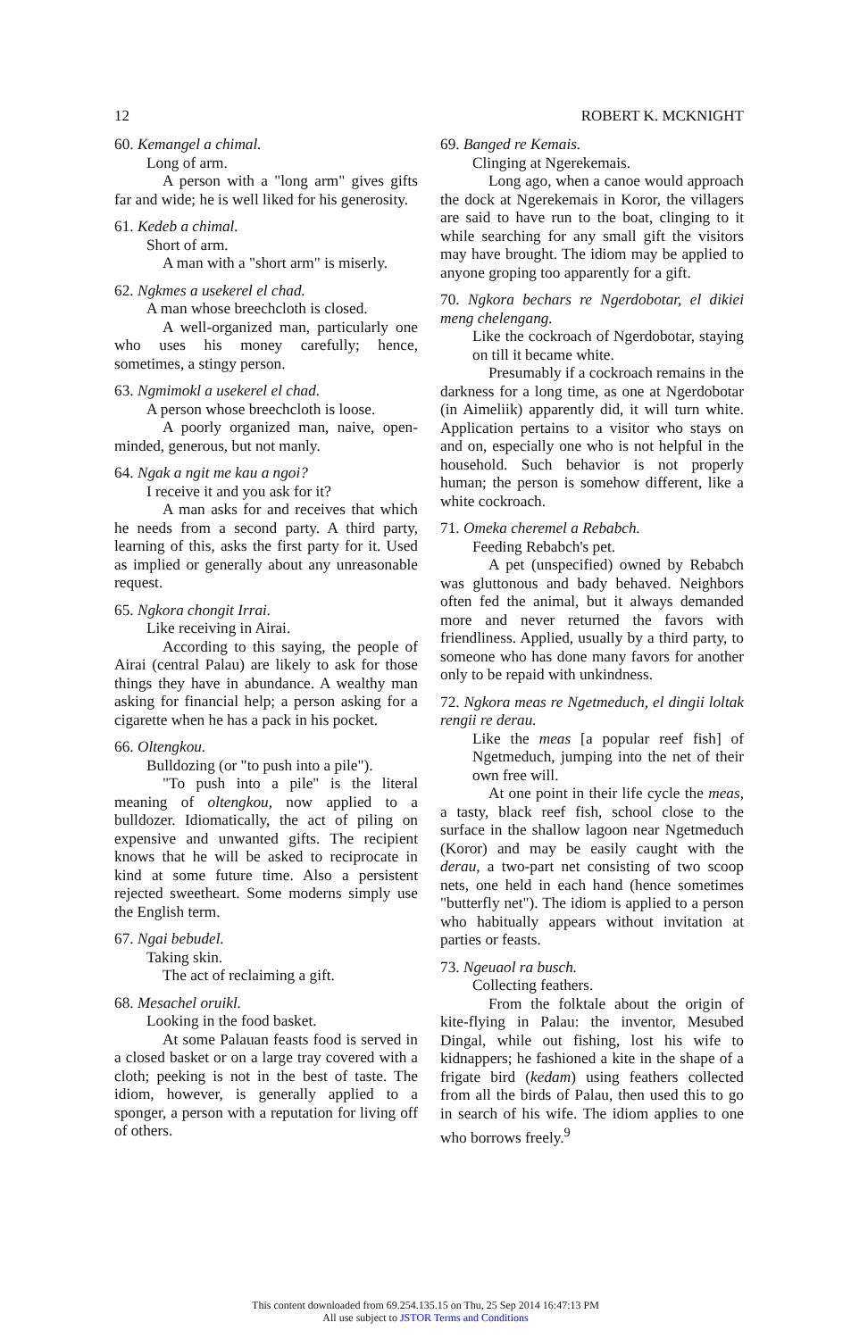12 ROBERT K. MCKNIGHT
60. Kemangel a chimal.
Long of arm.
A person with a "long arm" gives gifts far and wide; he is well liked for his generosity.
61. Kedeb a chimal.
Short of arm.
A man with a "short arm" is miserly.
62. Ngkmes a usekerel el chad.
A man whose breechcloth is closed.
A well-organized man, particularly one who uses his money carefully; hence, sometimes, a stingy person.
63. Ngmimokl a usekerel el chad.
A person whose breechcloth is loose.
A poorly organized man, naive, open-minded, generous, but not manly.
64. Ngak a ngit me kau a ngoi?
I receive it and you ask for it?
A man asks for and receives that which he needs from a second party. A third party, learning of this, asks the first party for it. Used as implied or generally about any unreasonable request.
65. Ngkora chongit Irrai.
Like receiving in Airai.
According to this saying, the people of Airai (central Palau) are likely to ask for those things they have in abundance. A wealthy man asking for financial help; a person asking for a cigarette when he has a pack in his pocket.
66. Oltengkou.
Bulldozing (or "to push into a pile").
"To push into a pile" is the literal meaning of oltengkou, now applied to a bulldozer. Idiomatically, the act of piling on expensive and unwanted gifts. The recipient knows that he will be asked to reciprocate in kind at some future time. Also a persistent rejected sweetheart. Some moderns simply use the English term.
67. Ngai bebudel.
Taking skin.
The act of reclaiming a gift.
68. Mesachel oruikl.
Looking in the food basket.
At some Palauan feasts food is served in a closed basket or on a large tray covered with a cloth; peeking is not in the best of taste. The idiom, however, is generally applied to a sponger, a person with a reputation for living off of others.
69. Banged re Kemais.
Clinging at Ngerekemais.
Long ago, when a canoe would approach the dock at Ngerekemais in Koror, the villagers are said to have run to the boat, clinging to it while searching for any small gift the visitors may have brought. The idiom may be applied to anyone groping too apparently for a gift.
70. Ngkora bechars re Ngerdobotar, el dikiei meng chelengang.
Like the cockroach of Ngerdobotar, staying on till it became white.
Presumably if a cockroach remains in the darkness for a long time, as one at Ngerdobotar (in Aimeliik) apparently did, it will turn white. Application pertains to a visitor who stays on and on, especially one who is not helpful in the household. Such behavior is not properly human; the person is somehow different, like a white cockroach.
71. Omeka cheremel a Rebabch.
Feeding Rebabch's pet.
A pet (unspecified) owned by Rebabch was gluttonous and bady behaved. Neighbors often fed the animal, but it always demanded more and never returned the favors with friendliness. Applied, usually by a third party, to someone who has done many favors for another only to be repaid with unkindness.
72. Ngkora meas re Ngetmeduch, el dingii loltak rengii re derau.
Like the meas [a popular reef fish] of Ngetmeduch, jumping into the net of their own free will.
At one point in their life cycle the meas, a tasty, black reef fish, school close to the surface in the shallow lagoon near Ngetmeduch (Koror) and may be easily caught with the derau, a two-part net consisting of two scoop nets, one held in each hand (hence sometimes "butterfly net"). The idiom is applied to a person who habitually appears without invitation at parties or feasts.
73. Ngeuaol ra busch.
Collecting feathers.
From the folktale about the origin of kite-flying in Palau: the inventor, Mesubed Dingal, while out fishing, lost his wife to kidnappers; he fashioned a kite in the shape of a frigate bird (kedam) using feathers collected from all the birds of Palau, then used this to go in search of his wife. The idiom applies to one who borrows freely.<sup>9</sup>
This content downloaded from 69.254.135.15 on Thu, 25 Sep 2014 16:47:13 PM
All use subject to JSTOR Terms and Conditions